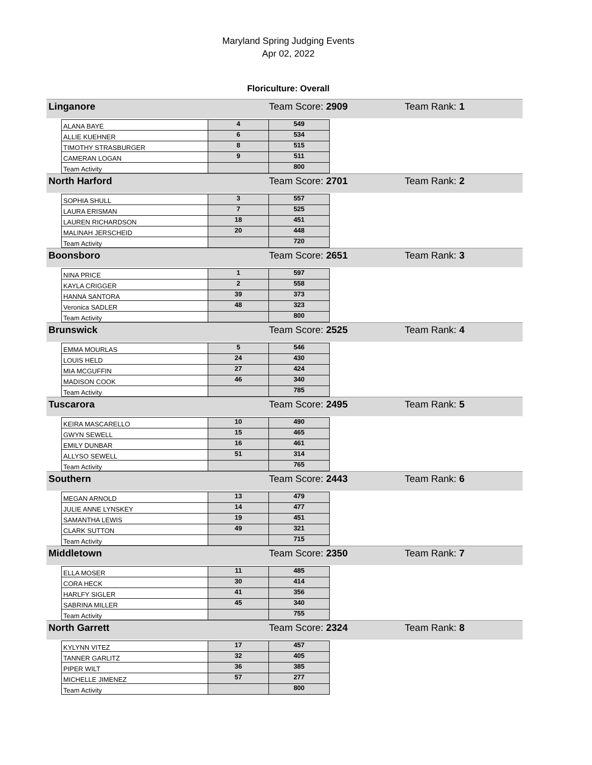Maryland Spring Judging Events
Apr 02, 2022
Floriculture: Overall
Linganore Team Score: 2909 Team Rank: 1
| ALANA BAYE | 4 | 549 |
| ALLIE KUEHNER | 6 | 534 |
| TIMOTHY STRASBURGER | 8 | 515 |
| CAMERAN LOGAN | 9 | 511 |
| Team Activity | | 800 |
North Harford Team Score: 2701 Team Rank: 2
| SOPHIA SHULL | 3 | 557 |
| LAURA ERISMAN | 7 | 525 |
| LAUREN RICHARDSON | 18 | 451 |
| MALINAH JERSCHEID | 20 | 448 |
| Team Activity | | 720 |
Boonsboro Team Score: 2651 Team Rank: 3
| NINA PRICE | 1 | 597 |
| KAYLA CRIGGER | 2 | 558 |
| HANNA SANTORA | 39 | 373 |
| Veronica SADLER | 48 | 323 |
| Team Activity | | 800 |
Brunswick Team Score: 2525 Team Rank: 4
| EMMA MOURLAS | 5 | 546 |
| LOUIS HELD | 24 | 430 |
| MIA MCGUFFIN | 27 | 424 |
| MADISON COOK | 46 | 340 |
| Team Activity | | 785 |
Tuscarora Team Score: 2495 Team Rank: 5
| KEIRA MASCARELLO | 10 | 490 |
| GWYN SEWELL | 15 | 465 |
| EMILY DUNBAR | 16 | 461 |
| ALLYSO SEWELL | 51 | 314 |
| Team Activity | | 765 |
Southern Team Score: 2443 Team Rank: 6
| MEGAN ARNOLD | 13 | 479 |
| JULIE ANNE LYNSKEY | 14 | 477 |
| SAMANTHA LEWIS | 19 | 451 |
| CLARK SUTTON | 49 | 321 |
| Team Activity | | 715 |
Middletown Team Score: 2350 Team Rank: 7
| ELLA MOSER | 11 | 485 |
| CORA HECK | 30 | 414 |
| HARLFY SIGLER | 41 | 356 |
| SABRINA MILLER | 45 | 340 |
| Team Activity | | 755 |
North Garrett Team Score: 2324 Team Rank: 8
| KYLYNN VITEZ | 17 | 457 |
| TANNER GARLITZ | 32 | 405 |
| PIPER WILT | 36 | 385 |
| MICHELLE JIMENEZ | 57 | 277 |
| Team Activity | | 800 |